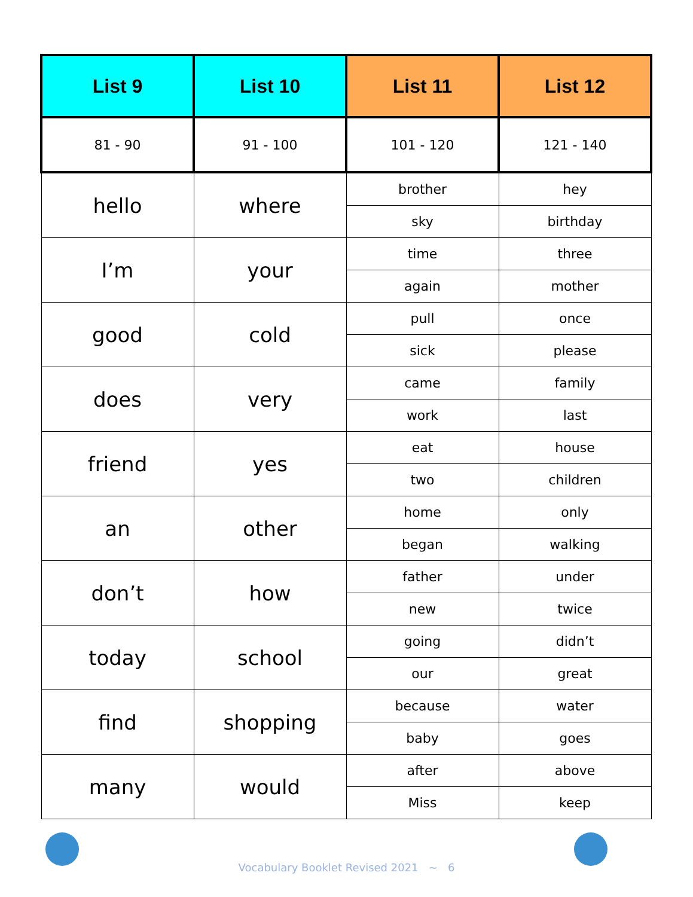| List 9 | List 10 | List 11 | List 12 |
| --- | --- | --- | --- |
| 81 - 90 | 91 - 100 | 101 - 120 | 121 - 140 |
| hello | where | brother | hey |
| | | sky | birthday |
| I’m | your | time | three |
| | | again | mother |
| good | cold | pull | once |
| | | sick | please |
| does | very | came | family |
| | | work | last |
| friend | yes | eat | house |
| | | two | children |
| an | other | home | only |
| | | began | walking |
| don’t | how | father | under |
| | | new | twice |
| today | school | going | didn’t |
| | | our | great |
| find | shopping | because | water |
| | | baby | goes |
| many | would | after | above |
| | | Miss | keep |
Vocabulary Booklet Revised 2021 ~ 6